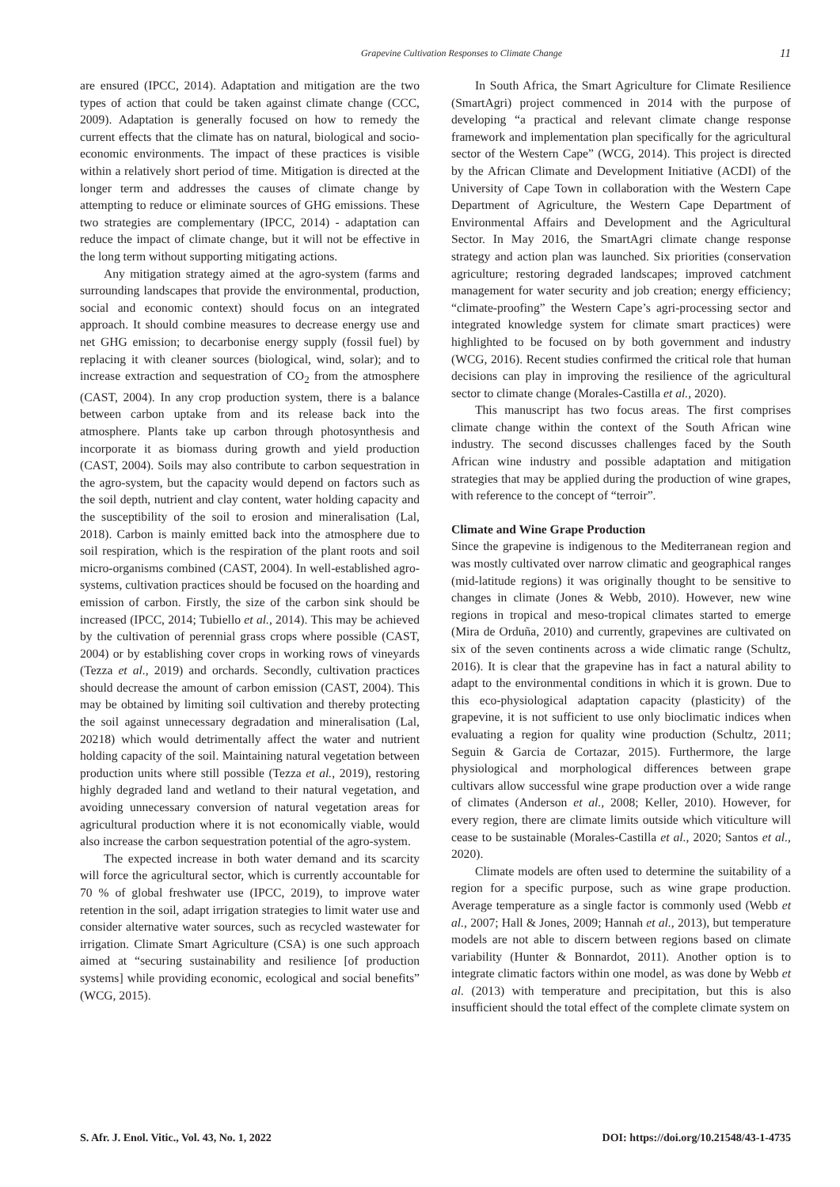Grapevine Cultivation Responses to Climate Change 11
are ensured (IPCC, 2014). Adaptation and mitigation are the two types of action that could be taken against climate change (CCC, 2009). Adaptation is generally focused on how to remedy the current effects that the climate has on natural, biological and socio-economic environments. The impact of these practices is visible within a relatively short period of time. Mitigation is directed at the longer term and addresses the causes of climate change by attempting to reduce or eliminate sources of GHG emissions. These two strategies are complementary (IPCC, 2014) - adaptation can reduce the impact of climate change, but it will not be effective in the long term without supporting mitigating actions.
Any mitigation strategy aimed at the agro-system (farms and surrounding landscapes that provide the environmental, production, social and economic context) should focus on an integrated approach. It should combine measures to decrease energy use and net GHG emission; to decarbonise energy supply (fossil fuel) by replacing it with cleaner sources (biological, wind, solar); and to increase extraction and sequestration of CO<sub>2</sub> from the atmosphere (CAST, 2004). In any crop production system, there is a balance between carbon uptake from and its release back into the atmosphere. Plants take up carbon through photosynthesis and incorporate it as biomass during growth and yield production (CAST, 2004). Soils may also contribute to carbon sequestration in the agro-system, but the capacity would depend on factors such as the soil depth, nutrient and clay content, water holding capacity and the susceptibility of the soil to erosion and mineralisation (Lal, 2018). Carbon is mainly emitted back into the atmosphere due to soil respiration, which is the respiration of the plant roots and soil micro-organisms combined (CAST, 2004). In well-established agro-systems, cultivation practices should be focused on the hoarding and emission of carbon. Firstly, the size of the carbon sink should be increased (IPCC, 2014; Tubiello et al., 2014). This may be achieved by the cultivation of perennial grass crops where possible (CAST, 2004) or by establishing cover crops in working rows of vineyards (Tezza et al., 2019) and orchards. Secondly, cultivation practices should decrease the amount of carbon emission (CAST, 2004). This may be obtained by limiting soil cultivation and thereby protecting the soil against unnecessary degradation and mineralisation (Lal, 20218) which would detrimentally affect the water and nutrient holding capacity of the soil. Maintaining natural vegetation between production units where still possible (Tezza et al., 2019), restoring highly degraded land and wetland to their natural vegetation, and avoiding unnecessary conversion of natural vegetation areas for agricultural production where it is not economically viable, would also increase the carbon sequestration potential of the agro-system.
The expected increase in both water demand and its scarcity will force the agricultural sector, which is currently accountable for 70 % of global freshwater use (IPCC, 2019), to improve water retention in the soil, adapt irrigation strategies to limit water use and consider alternative water sources, such as recycled wastewater for irrigation. Climate Smart Agriculture (CSA) is one such approach aimed at “securing sustainability and resilience [of production systems] while providing economic, ecological and social benefits” (WCG, 2015).
In South Africa, the Smart Agriculture for Climate Resilience (SmartAgri) project commenced in 2014 with the purpose of developing “a practical and relevant climate change response framework and implementation plan specifically for the agricultural sector of the Western Cape” (WCG, 2014). This project is directed by the African Climate and Development Initiative (ACDI) of the University of Cape Town in collaboration with the Western Cape Department of Agriculture, the Western Cape Department of Environmental Affairs and Development and the Agricultural Sector. In May 2016, the SmartAgri climate change response strategy and action plan was launched. Six priorities (conservation agriculture; restoring degraded landscapes; improved catchment management for water security and job creation; energy efficiency; “climate-proofing” the Western Cape’s agri-processing sector and integrated knowledge system for climate smart practices) were highlighted to be focused on by both government and industry (WCG, 2016). Recent studies confirmed the critical role that human decisions can play in improving the resilience of the agricultural sector to climate change (Morales-Castilla et al., 2020).
This manuscript has two focus areas. The first comprises climate change within the context of the South African wine industry. The second discusses challenges faced by the South African wine industry and possible adaptation and mitigation strategies that may be applied during the production of wine grapes, with reference to the concept of “terroir”.
Climate and Wine Grape Production
Since the grapevine is indigenous to the Mediterranean region and was mostly cultivated over narrow climatic and geographical ranges (mid-latitude regions) it was originally thought to be sensitive to changes in climate (Jones & Webb, 2010). However, new wine regions in tropical and meso-tropical climates started to emerge (Mira de Orduña, 2010) and currently, grapevines are cultivated on six of the seven continents across a wide climatic range (Schultz, 2016). It is clear that the grapevine has in fact a natural ability to adapt to the environmental conditions in which it is grown. Due to this eco-physiological adaptation capacity (plasticity) of the grapevine, it is not sufficient to use only bioclimatic indices when evaluating a region for quality wine production (Schultz, 2011; Seguin & Garcia de Cortazar, 2015). Furthermore, the large physiological and morphological differences between grape cultivars allow successful wine grape production over a wide range of climates (Anderson et al., 2008; Keller, 2010). However, for every region, there are climate limits outside which viticulture will cease to be sustainable (Morales-Castilla et al., 2020; Santos et al., 2020).
Climate models are often used to determine the suitability of a region for a specific purpose, such as wine grape production. Average temperature as a single factor is commonly used (Webb et al., 2007; Hall & Jones, 2009; Hannah et al., 2013), but temperature models are not able to discern between regions based on climate variability (Hunter & Bonnardot, 2011). Another option is to integrate climatic factors within one model, as was done by Webb et al. (2013) with temperature and precipitation, but this is also insufficient should the total effect of the complete climate system on
S. Afr. J. Enol. Vitic., Vol. 43, No. 1, 2022 DOI: https://doi.org/10.21548/43-1-4735